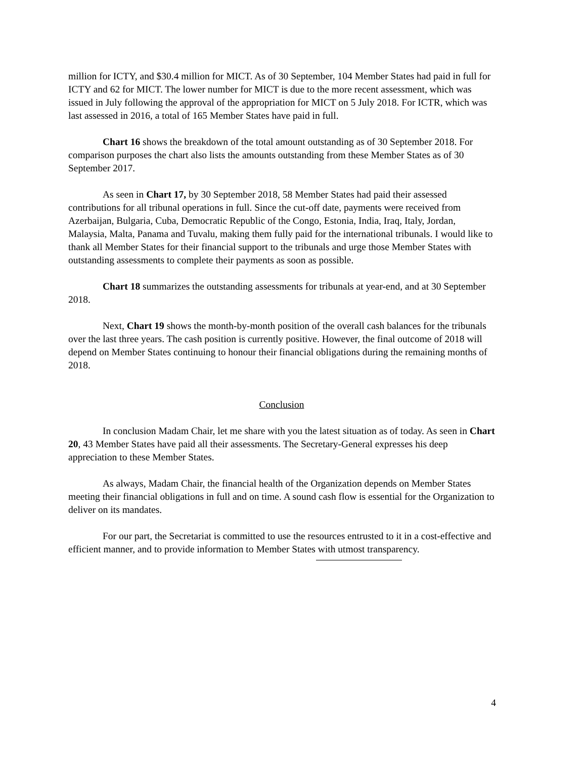million for ICTY, and $30.4 million for MICT. As of 30 September, 104 Member States had paid in full for ICTY and 62 for MICT. The lower number for MICT is due to the more recent assessment, which was issued in July following the approval of the appropriation for MICT on 5 July 2018. For ICTR, which was last assessed in 2016, a total of 165 Member States have paid in full.
Chart 16 shows the breakdown of the total amount outstanding as of 30 September 2018. For comparison purposes the chart also lists the amounts outstanding from these Member States as of 30 September 2017.
As seen in Chart 17, by 30 September 2018, 58 Member States had paid their assessed contributions for all tribunal operations in full. Since the cut-off date, payments were received from Azerbaijan, Bulgaria, Cuba, Democratic Republic of the Congo, Estonia, India, Iraq, Italy, Jordan, Malaysia, Malta, Panama and Tuvalu, making them fully paid for the international tribunals. I would like to thank all Member States for their financial support to the tribunals and urge those Member States with outstanding assessments to complete their payments as soon as possible.
Chart 18 summarizes the outstanding assessments for tribunals at year-end, and at 30 September 2018.
Next, Chart 19 shows the month-by-month position of the overall cash balances for the tribunals over the last three years. The cash position is currently positive. However, the final outcome of 2018 will depend on Member States continuing to honour their financial obligations during the remaining months of 2018.
Conclusion
In conclusion Madam Chair, let me share with you the latest situation as of today. As seen in Chart 20, 43 Member States have paid all their assessments. The Secretary-General expresses his deep appreciation to these Member States.
As always, Madam Chair, the financial health of the Organization depends on Member States meeting their financial obligations in full and on time. A sound cash flow is essential for the Organization to deliver on its mandates.
For our part, the Secretariat is committed to use the resources entrusted to it in a cost-effective and efficient manner, and to provide information to Member States with utmost transparency.
4